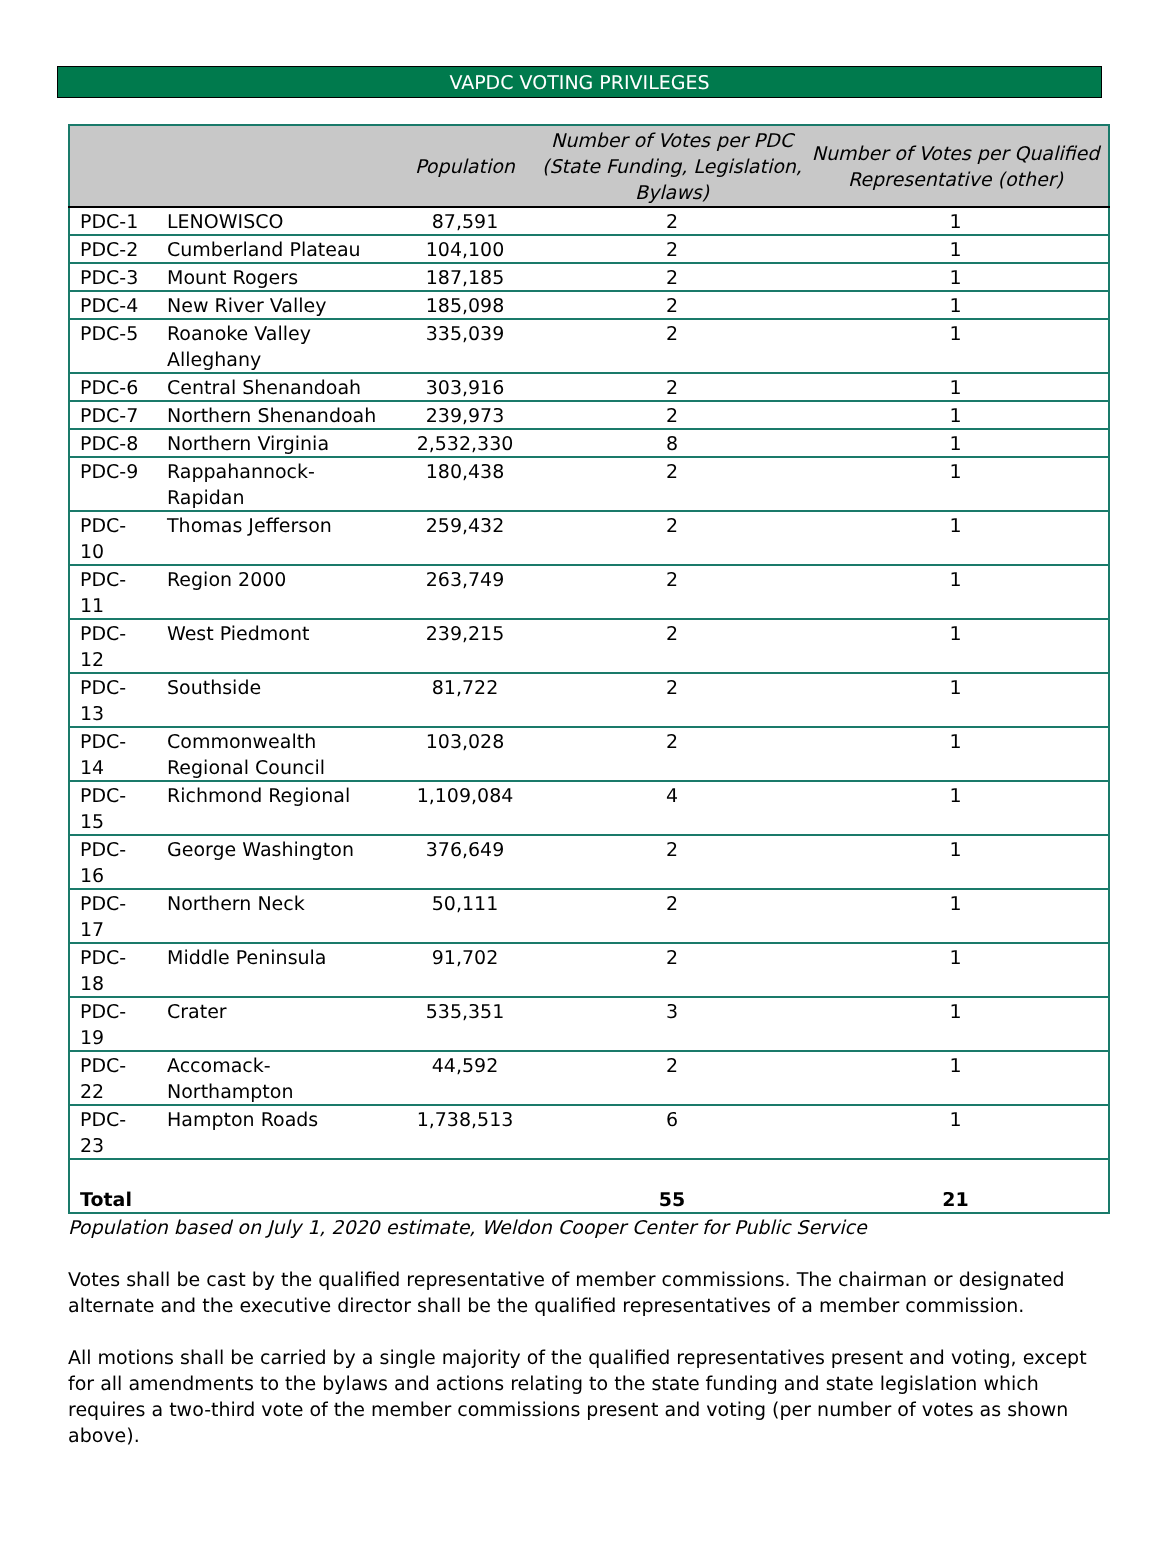VAPDC VOTING PRIVILEGES
| | | Population | Number of Votes per PDC (State Funding, Legislation, Bylaws) | Number of Votes per Qualified Representative (other) |
| --- | --- | --- | --- | --- |
| PDC-1 | LENOWISCO | 87,591 | 2 | 1 |
| PDC-2 | Cumberland Plateau | 104,100 | 2 | 1 |
| PDC-3 | Mount Rogers | 187,185 | 2 | 1 |
| PDC-4 | New River Valley | 185,098 | 2 | 1 |
| PDC-5 | Roanoke Valley Alleghany | 335,039 | 2 | 1 |
| PDC-6 | Central Shenandoah | 303,916 | 2 | 1 |
| PDC-7 | Northern Shenandoah | 239,973 | 2 | 1 |
| PDC-8 | Northern Virginia | 2,532,330 | 8 | 1 |
| PDC-9 | Rappahannock- Rapidan | 180,438 | 2 | 1 |
| PDC-10 | Thomas Jefferson | 259,432 | 2 | 1 |
| PDC-11 | Region 2000 | 263,749 | 2 | 1 |
| PDC-12 | West Piedmont | 239,215 | 2 | 1 |
| PDC-13 | Southside | 81,722 | 2 | 1 |
| PDC-14 | Commonwealth Regional Council | 103,028 | 2 | 1 |
| PDC-15 | Richmond Regional | 1,109,084 | 4 | 1 |
| PDC-16 | George Washington | 376,649 | 2 | 1 |
| PDC-17 | Northern Neck | 50,111 | 2 | 1 |
| PDC-18 | Middle Peninsula | 91,702 | 2 | 1 |
| PDC-19 | Crater | 535,351 | 3 | 1 |
| PDC-22 | Accomack- Northampton | 44,592 | 2 | 1 |
| PDC-23 | Hampton Roads | 1,738,513 | 6 | 1 |
| Total | | | 55 | 21 |
Population based on July 1, 2020 estimate, Weldon Cooper Center for Public Service
Votes shall be cast by the qualified representative of member commissions. The chairman or designated alternate and the executive director shall be the qualified representatives of a member commission.
All motions shall be carried by a single majority of the qualified representatives present and voting, except for all amendments to the bylaws and actions relating to the state funding and state legislation which requires a two-third vote of the member commissions present and voting (per number of votes as shown above).